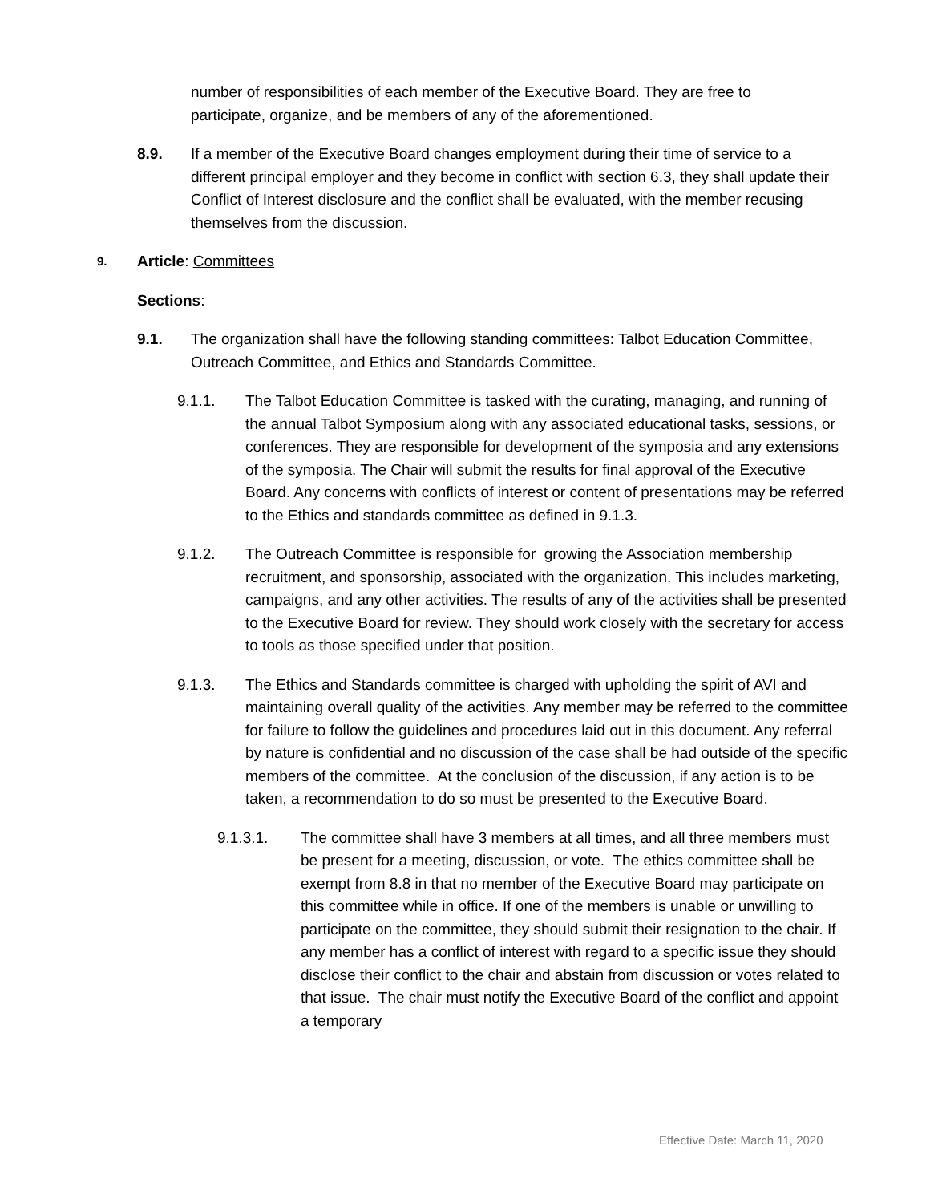number of responsibilities of each member of the Executive Board. They are free to participate, organize, and be members of any of the aforementioned.
8.9.
If a member of the Executive Board changes employment during their time of service to a different principal employer and they become in conflict with section 6.3, they shall update their Conflict of Interest disclosure and the conflict shall be evaluated, with the member recusing themselves from the discussion.
9.
Article: Committees
Sections:
9.1.
The organization shall have the following standing committees: Talbot Education Committee, Outreach Committee, and Ethics and Standards Committee.
9.1.1.
The Talbot Education Committee is tasked with the curating, managing, and running of the annual Talbot Symposium along with any associated educational tasks, sessions, or conferences. They are responsible for development of the symposia and any extensions of the symposia. The Chair will submit the results for final approval of the Executive Board. Any concerns with conflicts of interest or content of presentations may be referred to the Ethics and standards committee as defined in 9.1.3.
9.1.2.
The Outreach Committee is responsible for growing the Association membership recruitment, and sponsorship, associated with the organization. This includes marketing, campaigns, and any other activities. The results of any of the activities shall be presented to the Executive Board for review. They should work closely with the secretary for access to tools as those specified under that position.
9.1.3.
The Ethics and Standards committee is charged with upholding the spirit of AVI and maintaining overall quality of the activities. Any member may be referred to the committee for failure to follow the guidelines and procedures laid out in this document. Any referral by nature is confidential and no discussion of the case shall be had outside of the specific members of the committee. At the conclusion of the discussion, if any action is to be taken, a recommendation to do so must be presented to the Executive Board.
9.1.3.1.
The committee shall have 3 members at all times, and all three members must be present for a meeting, discussion, or vote. The ethics committee shall be exempt from 8.8 in that no member of the Executive Board may participate on this committee while in office. If one of the members is unable or unwilling to participate on the committee, they should submit their resignation to the chair. If any member has a conflict of interest with regard to a specific issue they should disclose their conflict to the chair and abstain from discussion or votes related to that issue. The chair must notify the Executive Board of the conflict and appoint a temporary
Effective Date: March 11, 2020